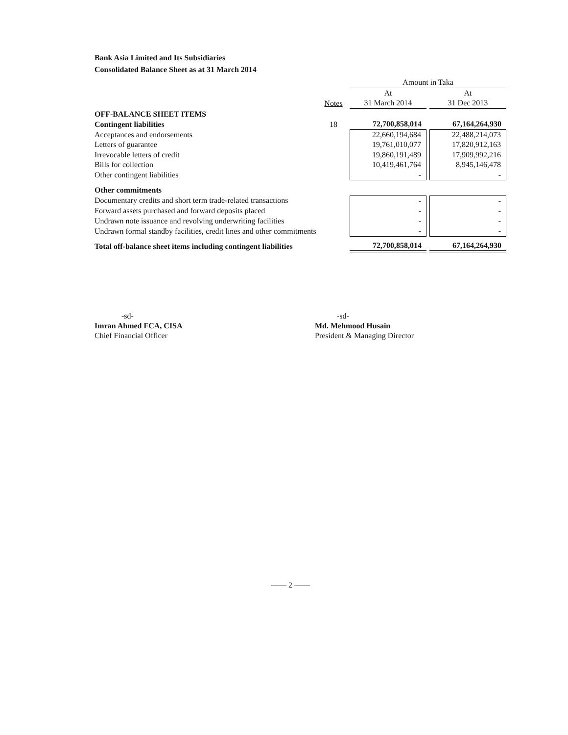Bank Asia Limited and Its Subsidiaries
Consolidated Balance Sheet as at 31 March 2014
| | | Amount in Taka | | |
| | | At | | At |
| | Notes | 31 March 2014 | | 31 Dec 2013 |
| OFF-BALANCE SHEET ITEMS | | | | |
| Contingent liabilities | 18 | 72,700,858,014 | | 67,164,264,930 |
| Acceptances and endorsements | | 22,660,194,684 | | 22,488,214,073 |
| Letters of guarantee | | 19,761,010,077 | | 17,820,912,163 |
| Irrevocable letters of credit | | 19,860,191,489 | | 17,909,992,216 |
| Bills for collection | | 10,419,461,764 | | 8,945,146,478 |
| Other contingent liabilities | | - | | - |
| Other commitments | | | | |
| Documentary credits and short term trade-related transactions | | - | | - |
| Forward assets purchased and forward deposits placed | | - | | - |
| Undrawn note issuance and revolving underwriting facilities | | - | | - |
| Undrawn formal standby facilities, credit lines and other commitments | | - | | - |
| Total off-balance sheet items including contingent liabilities | | 72,700,858,014 | | 67,164,264,930 |
-sd-
Imran Ahmed FCA, CISA
Chief Financial Officer
-sd-
Md. Mehmood Husain
President & Managing Director
—— 2 ——